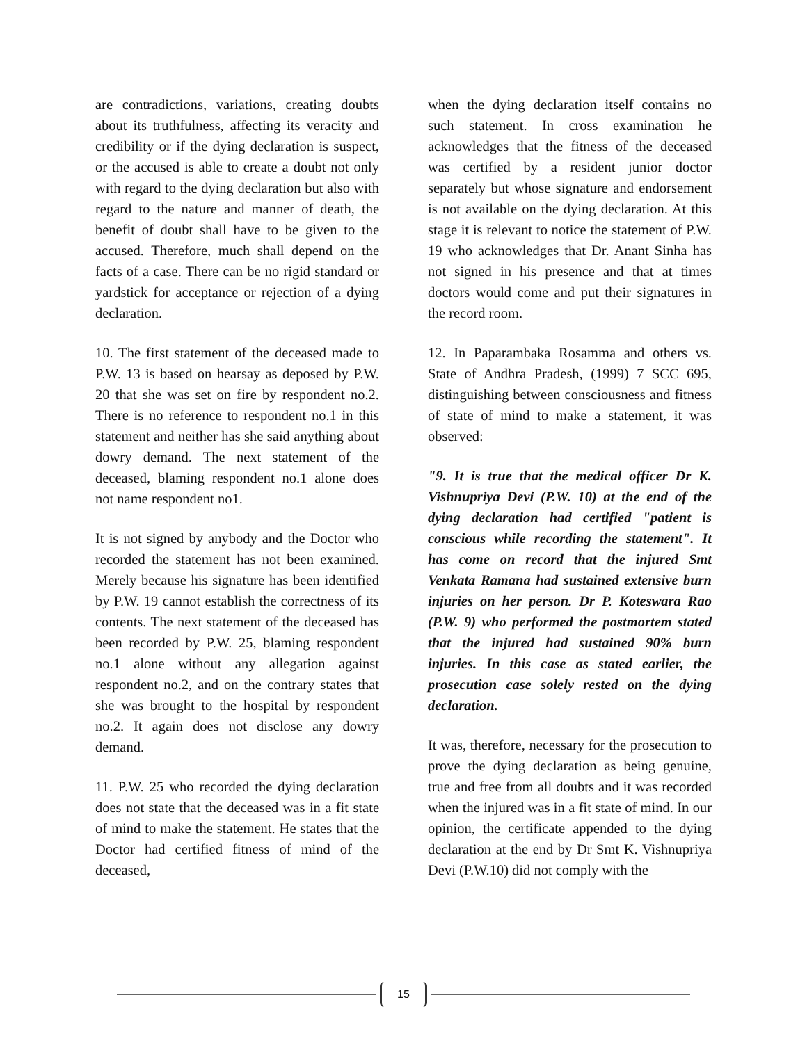are contradictions, variations, creating doubts about its truthfulness, affecting its veracity and credibility or if the dying declaration is suspect, or the accused is able to create a doubt not only with regard to the dying declaration but also with regard to the nature and manner of death, the benefit of doubt shall have to be given to the accused. Therefore, much shall depend on the facts of a case. There can be no rigid standard or yardstick for acceptance or rejection of a dying declaration.
10. The first statement of the deceased made to P.W. 13 is based on hearsay as deposed by P.W. 20 that she was set on fire by respondent no.2. There is no reference to respondent no.1 in this statement and neither has she said anything about dowry demand. The next statement of the deceased, blaming respondent no.1 alone does not name respondent no1.
It is not signed by anybody and the Doctor who recorded the statement has not been examined. Merely because his signature has been identified by P.W. 19 cannot establish the correctness of its contents. The next statement of the deceased has been recorded by P.W. 25, blaming respondent no.1 alone without any allegation against respondent no.2, and on the contrary states that she was brought to the hospital by respondent no.2. It again does not disclose any dowry demand.
11. P.W. 25 who recorded the dying declaration does not state that the deceased was in a fit state of mind to make the statement. He states that the Doctor had certified fitness of mind of the deceased,
when the dying declaration itself contains no such statement. In cross examination he acknowledges that the fitness of the deceased was certified by a resident junior doctor separately but whose signature and endorsement is not available on the dying declaration. At this stage it is relevant to notice the statement of P.W. 19 who acknowledges that Dr. Anant Sinha has not signed in his presence and that at times doctors would come and put their signatures in the record room.
12. In Paparambaka Rosamma and others vs. State of Andhra Pradesh, (1999) 7 SCC 695, distinguishing between consciousness and fitness of state of mind to make a statement, it was observed:
"9. It is true that the medical officer Dr K. Vishnupriya Devi (P.W. 10) at the end of the dying declaration had certified "patient is conscious while recording the statement". It has come on record that the injured Smt Venkata Ramana had sustained extensive burn injuries on her person. Dr P. Koteswara Rao (P.W. 9) who performed the postmortem stated that the injured had sustained 90% burn injuries. In this case as stated earlier, the prosecution case solely rested on the dying declaration.
It was, therefore, necessary for the prosecution to prove the dying declaration as being genuine, true and free from all doubts and it was recorded when the injured was in a fit state of mind. In our opinion, the certificate appended to the dying declaration at the end by Dr Smt K. Vishnupriya Devi (P.W.10) did not comply with the
15